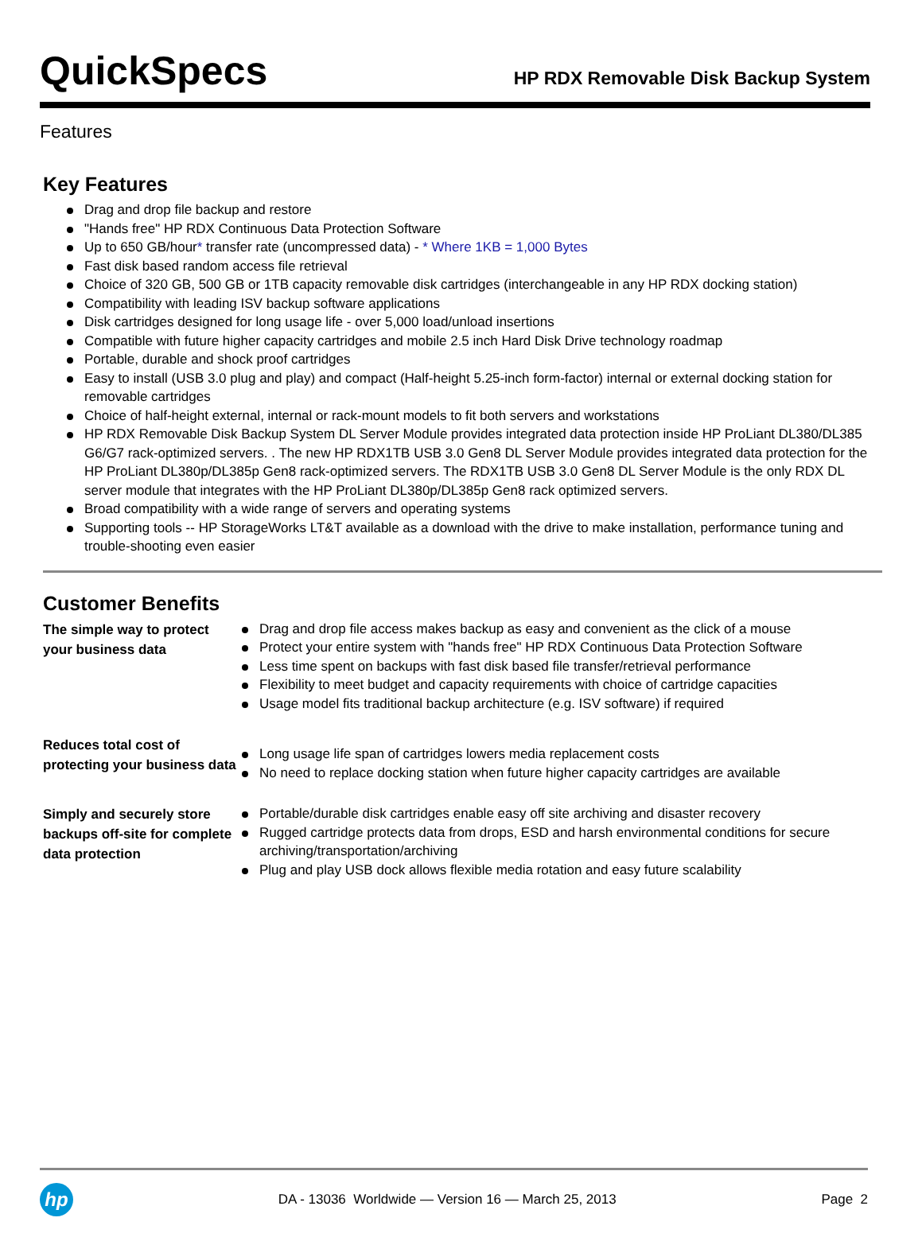QuickSpecs
HP RDX Removable Disk Backup System
Features
Key Features
Drag and drop file backup and restore
"Hands free" HP RDX Continuous Data Protection Software
Up to 650 GB/hour* transfer rate (uncompressed data) - * Where 1KB = 1,000 Bytes
Fast disk based random access file retrieval
Choice of 320 GB, 500 GB or 1TB capacity removable disk cartridges (interchangeable in any HP RDX docking station)
Compatibility with leading ISV backup software applications
Disk cartridges designed for long usage life - over 5,000 load/unload insertions
Compatible with future higher capacity cartridges and mobile 2.5 inch Hard Disk Drive technology roadmap
Portable, durable and shock proof cartridges
Easy to install (USB 3.0 plug and play) and compact (Half-height 5.25-inch form-factor) internal or external docking station for removable cartridges
Choice of half-height external, internal or rack-mount models to fit both servers and workstations
HP RDX Removable Disk Backup System DL Server Module provides integrated data protection inside HP ProLiant DL380/DL385 G6/G7 rack-optimized servers. . The new HP RDX1TB USB 3.0 Gen8 DL Server Module provides integrated data protection for the HP ProLiant DL380p/DL385p Gen8 rack-optimized servers. The RDX1TB USB 3.0 Gen8 DL Server Module is the only RDX DL server module that integrates with the HP ProLiant DL380p/DL385p Gen8 rack optimized servers.
Broad compatibility with a wide range of servers and operating systems
Supporting tools -- HP StorageWorks LT&T available as a download with the drive to make installation, performance tuning and trouble-shooting even easier
Customer Benefits
| The simple way to protect your business data | Drag and drop file access makes backup as easy and convenient as the click of a mouse Protect your entire system with "hands free" HP RDX Continuous Data Protection Software Less time spent on backups with fast disk based file transfer/retrieval performance Flexibility to meet budget and capacity requirements with choice of cartridge capacities Usage model fits traditional backup architecture (e.g. ISV software) if required |
| Reduces total cost of protecting your business data | Long usage life span of cartridges lowers media replacement costs No need to replace docking station when future higher capacity cartridges are available |
| Simply and securely store backups off-site for complete data protection | Portable/durable disk cartridges enable easy off site archiving and disaster recovery Rugged cartridge protects data from drops, ESD and harsh environmental conditions for secure archiving/transportation/archiving Plug and play USB dock allows flexible media rotation and easy future scalability |
hp
DA - 13036 Worldwide — Version 16 — March 25, 2013
Page 2